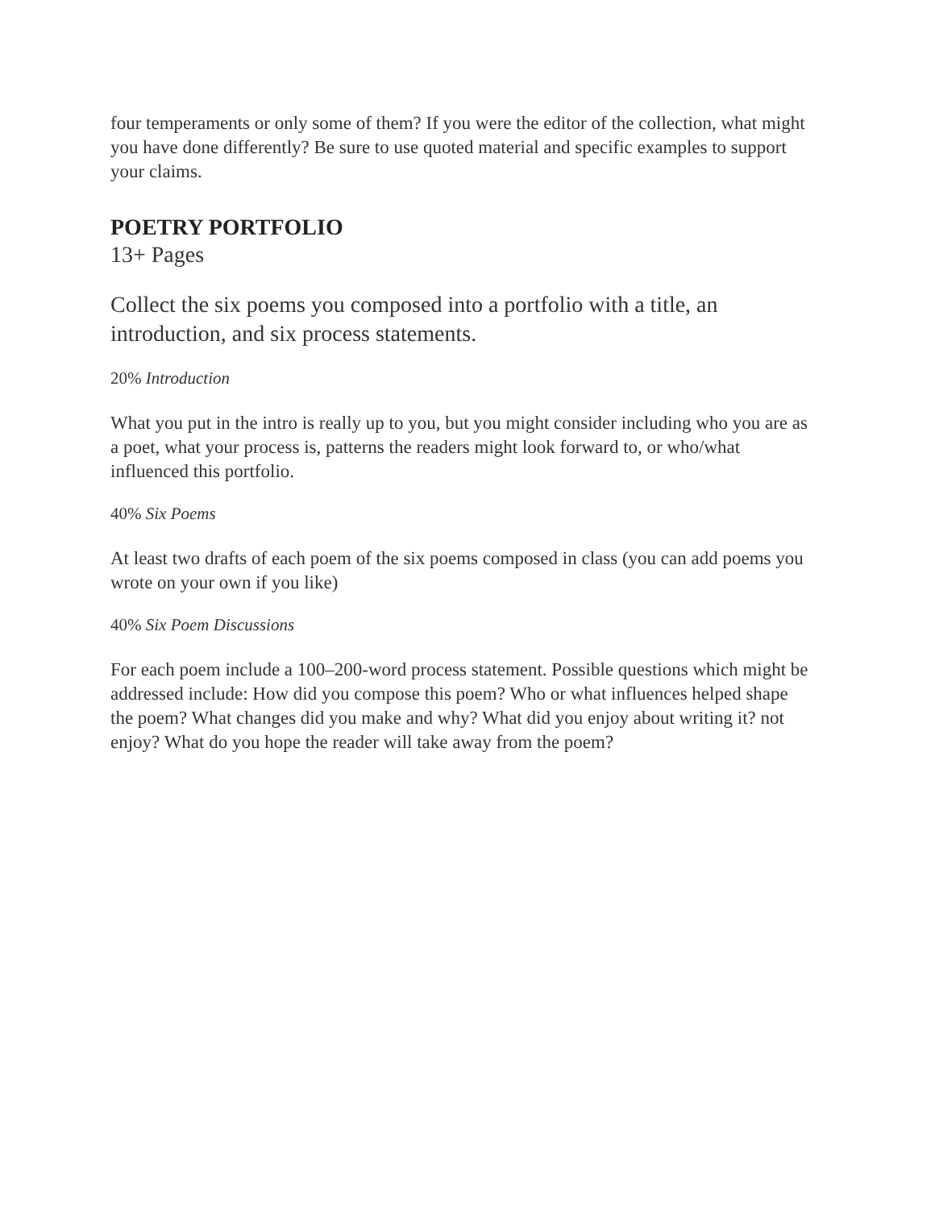four temperaments or only some of them? If you were the editor of the collection, what might you have done differently? Be sure to use quoted material and specific examples to support your claims.
POETRY PORTFOLIO
13+ Pages
Collect the six poems you composed into a portfolio with a title, an introduction, and six process statements.
20% Introduction
What you put in the intro is really up to you, but you might consider including who you are as a poet, what your process is, patterns the readers might look forward to, or who/what influenced this portfolio.
40% Six Poems
At least two drafts of each poem of the six poems composed in class (you can add poems you wrote on your own if you like)
40% Six Poem Discussions
For each poem include a 100–200-word process statement. Possible questions which might be addressed include: How did you compose this poem? Who or what influences helped shape the poem? What changes did you make and why? What did you enjoy about writing it? not enjoy? What do you hope the reader will take away from the poem?